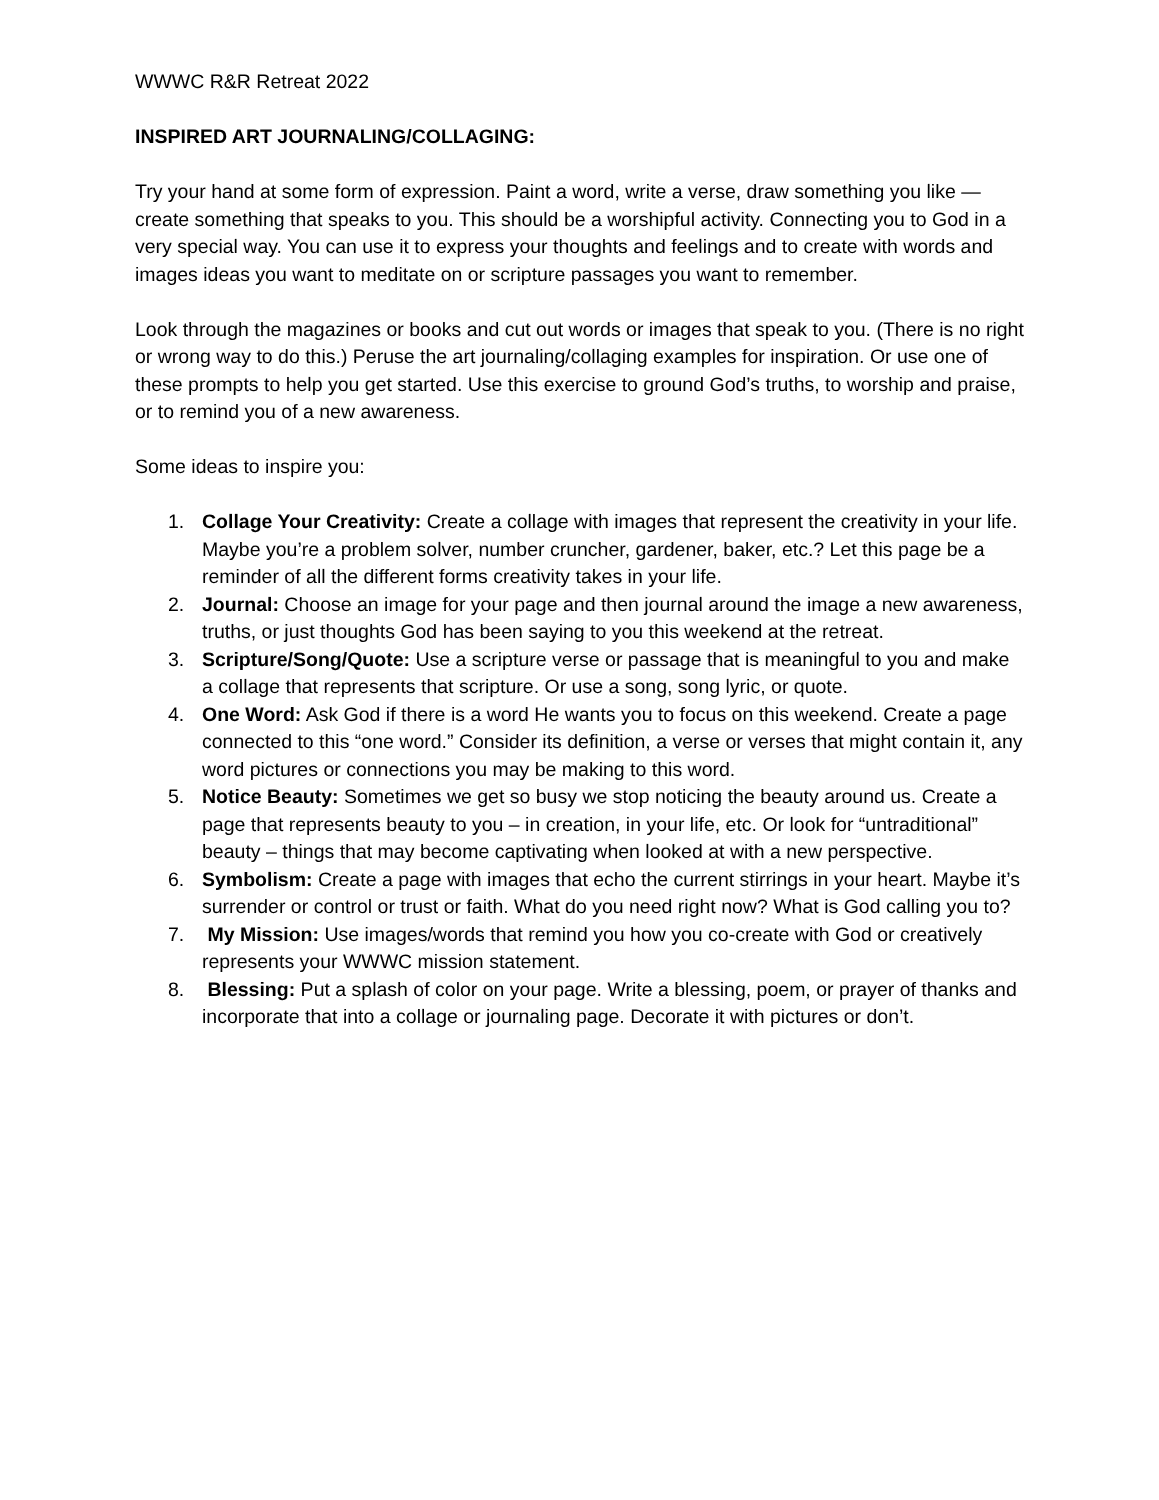WWWC R&R Retreat 2022
INSPIRED ART JOURNALING/COLLAGING:
Try your hand at some form of expression. Paint a word, write a verse, draw something you like — create something that speaks to you. This should be a worshipful activity. Connecting you to God in a very special way. You can use it to express your thoughts and feelings and to create with words and images ideas you want to meditate on or scripture passages you want to remember.
Look through the magazines or books and cut out words or images that speak to you. (There is no right or wrong way to do this.) Peruse the art journaling/collaging examples for inspiration. Or use one of these prompts to help you get started. Use this exercise to ground God’s truths, to worship and praise, or to remind you of a new awareness.
Some ideas to inspire you:
1. Collage Your Creativity: Create a collage with images that represent the creativity in your life. Maybe you’re a problem solver, number cruncher, gardener, baker, etc.? Let this page be a reminder of all the different forms creativity takes in your life.
2. Journal: Choose an image for your page and then journal around the image a new awareness, truths, or just thoughts God has been saying to you this weekend at the retreat.
3. Scripture/Song/Quote: Use a scripture verse or passage that is meaningful to you and make a collage that represents that scripture. Or use a song, song lyric, or quote.
4. One Word: Ask God if there is a word He wants you to focus on this weekend. Create a page connected to this “one word.” Consider its definition, a verse or verses that might contain it, any word pictures or connections you may be making to this word.
5. Notice Beauty: Sometimes we get so busy we stop noticing the beauty around us. Create a page that represents beauty to you – in creation, in your life, etc. Or look for “untraditional” beauty – things that may become captivating when looked at with a new perspective.
6. Symbolism: Create a page with images that echo the current stirrings in your heart. Maybe it’s surrender or control or trust or faith. What do you need right now? What is God calling you to?
7. My Mission: Use images/words that remind you how you co-create with God or creatively represents your WWWC mission statement.
8. Blessing: Put a splash of color on your page. Write a blessing, poem, or prayer of thanks and incorporate that into a collage or journaling page. Decorate it with pictures or don’t.